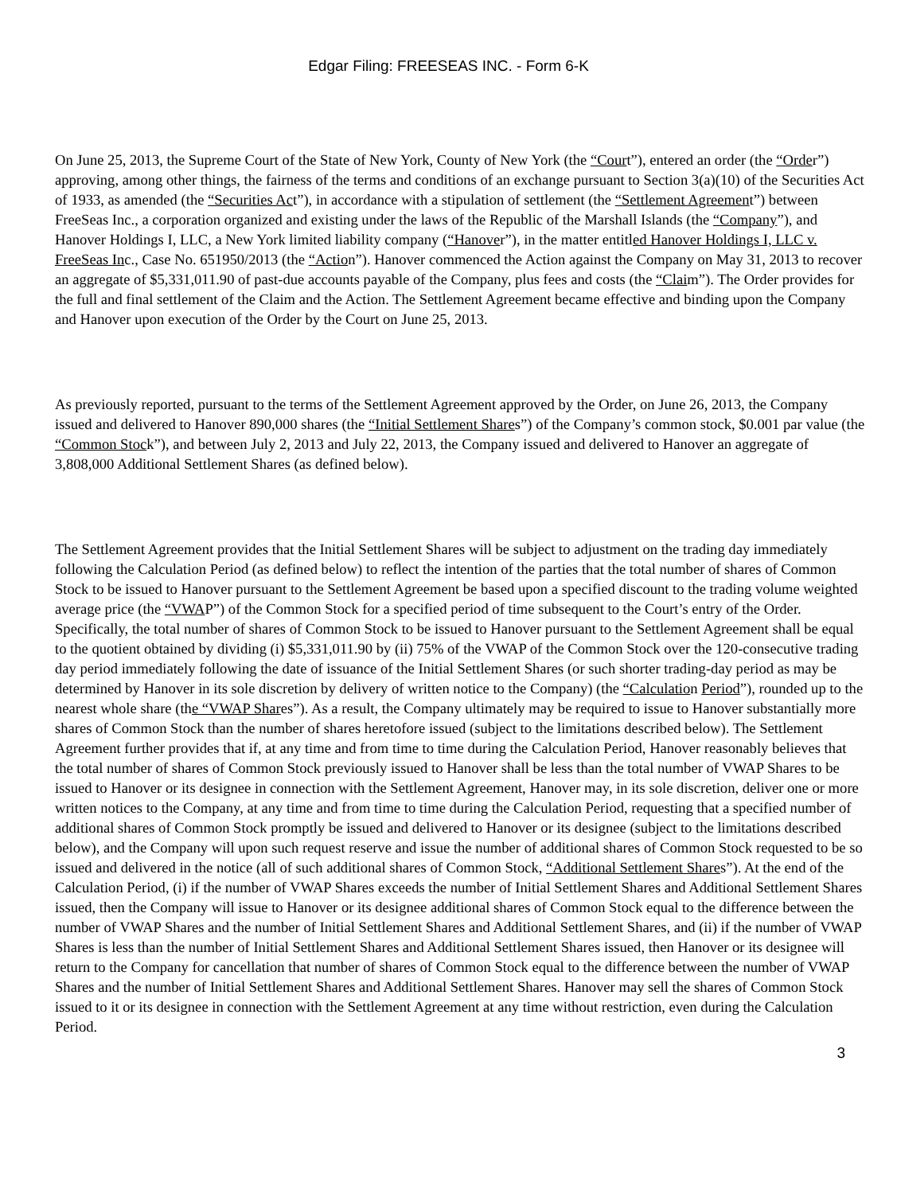Edgar Filing: FREESEAS INC. - Form 6-K
On June 25, 2013, the Supreme Court of the State of New York, County of New York (the “Court”), entered an order (the “Order”) approving, among other things, the fairness of the terms and conditions of an exchange pursuant to Section 3(a)(10) of the Securities Act of 1933, as amended (the “Securities Act”), in accordance with a stipulation of settlement (the “Settlement Agreement”) between FreeSeas Inc., a corporation organized and existing under the laws of the Republic of the Marshall Islands (the “Company”), and Hanover Holdings I, LLC, a New York limited liability company (“Hanover”), in the matter entitled Hanover Holdings I, LLC v. FreeSeas Inc., Case No. 651950/2013 (the “Action”). Hanover commenced the Action against the Company on May 31, 2013 to recover an aggregate of $5,331,011.90 of past-due accounts payable of the Company, plus fees and costs (the “Claim”). The Order provides for the full and final settlement of the Claim and the Action. The Settlement Agreement became effective and binding upon the Company and Hanover upon execution of the Order by the Court on June 25, 2013.
As previously reported, pursuant to the terms of the Settlement Agreement approved by the Order, on June 26, 2013, the Company issued and delivered to Hanover 890,000 shares (the “Initial Settlement Shares”) of the Company’s common stock, $0.001 par value (the “Common Stock”), and between July 2, 2013 and July 22, 2013, the Company issued and delivered to Hanover an aggregate of 3,808,000 Additional Settlement Shares (as defined below).
The Settlement Agreement provides that the Initial Settlement Shares will be subject to adjustment on the trading day immediately following the Calculation Period (as defined below) to reflect the intention of the parties that the total number of shares of Common Stock to be issued to Hanover pursuant to the Settlement Agreement be based upon a specified discount to the trading volume weighted average price (the “VWAP”) of the Common Stock for a specified period of time subsequent to the Court’s entry of the Order. Specifically, the total number of shares of Common Stock to be issued to Hanover pursuant to the Settlement Agreement shall be equal to the quotient obtained by dividing (i) $5,331,011.90 by (ii) 75% of the VWAP of the Common Stock over the 120-consecutive trading day period immediately following the date of issuance of the Initial Settlement Shares (or such shorter trading-day period as may be determined by Hanover in its sole discretion by delivery of written notice to the Company) (the “Calculation Period”), rounded up to the nearest whole share (the “VWAP Shares”). As a result, the Company ultimately may be required to issue to Hanover substantially more shares of Common Stock than the number of shares heretofore issued (subject to the limitations described below). The Settlement Agreement further provides that if, at any time and from time to time during the Calculation Period, Hanover reasonably believes that the total number of shares of Common Stock previously issued to Hanover shall be less than the total number of VWAP Shares to be issued to Hanover or its designee in connection with the Settlement Agreement, Hanover may, in its sole discretion, deliver one or more written notices to the Company, at any time and from time to time during the Calculation Period, requesting that a specified number of additional shares of Common Stock promptly be issued and delivered to Hanover or its designee (subject to the limitations described below), and the Company will upon such request reserve and issue the number of additional shares of Common Stock requested to be so issued and delivered in the notice (all of such additional shares of Common Stock, “Additional Settlement Shares”). At the end of the Calculation Period, (i) if the number of VWAP Shares exceeds the number of Initial Settlement Shares and Additional Settlement Shares issued, then the Company will issue to Hanover or its designee additional shares of Common Stock equal to the difference between the number of VWAP Shares and the number of Initial Settlement Shares and Additional Settlement Shares, and (ii) if the number of VWAP Shares is less than the number of Initial Settlement Shares and Additional Settlement Shares issued, then Hanover or its designee will return to the Company for cancellation that number of shares of Common Stock equal to the difference between the number of VWAP Shares and the number of Initial Settlement Shares and Additional Settlement Shares. Hanover may sell the shares of Common Stock issued to it or its designee in connection with the Settlement Agreement at any time without restriction, even during the Calculation Period.
3